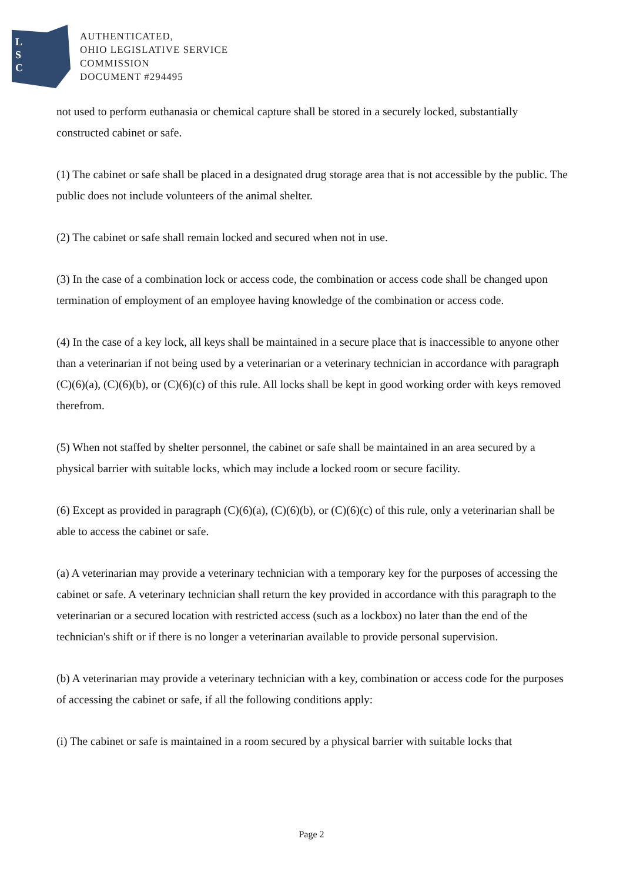L
S
C
AUTHENTICATED,
OHIO LEGISLATIVE SERVICE
COMMISSION
DOCUMENT #294495
not used to perform euthanasia or chemical capture shall be stored in a securely locked, substantially constructed cabinet or safe.
(1) The cabinet or safe shall be placed in a designated drug storage area that is not accessible by the public. The public does not include volunteers of the animal shelter.
(2) The cabinet or safe shall remain locked and secured when not in use.
(3) In the case of a combination lock or access code, the combination or access code shall be changed upon termination of employment of an employee having knowledge of the combination or access code.
(4) In the case of a key lock, all keys shall be maintained in a secure place that is inaccessible to anyone other than a veterinarian if not being used by a veterinarian or a veterinary technician in accordance with paragraph (C)(6)(a), (C)(6)(b), or (C)(6)(c) of this rule. All locks shall be kept in good working order with keys removed therefrom.
(5) When not staffed by shelter personnel, the cabinet or safe shall be maintained in an area secured by a physical barrier with suitable locks, which may include a locked room or secure facility.
(6) Except as provided in paragraph (C)(6)(a), (C)(6)(b), or (C)(6)(c) of this rule, only a veterinarian shall be able to access the cabinet or safe.
(a) A veterinarian may provide a veterinary technician with a temporary key for the purposes of accessing the cabinet or safe. A veterinary technician shall return the key provided in accordance with this paragraph to the veterinarian or a secured location with restricted access (such as a lockbox) no later than the end of the technician's shift or if there is no longer a veterinarian available to provide personal supervision.
(b) A veterinarian may provide a veterinary technician with a key, combination or access code for the purposes of accessing the cabinet or safe, if all the following conditions apply:
(i) The cabinet or safe is maintained in a room secured by a physical barrier with suitable locks that
Page 2